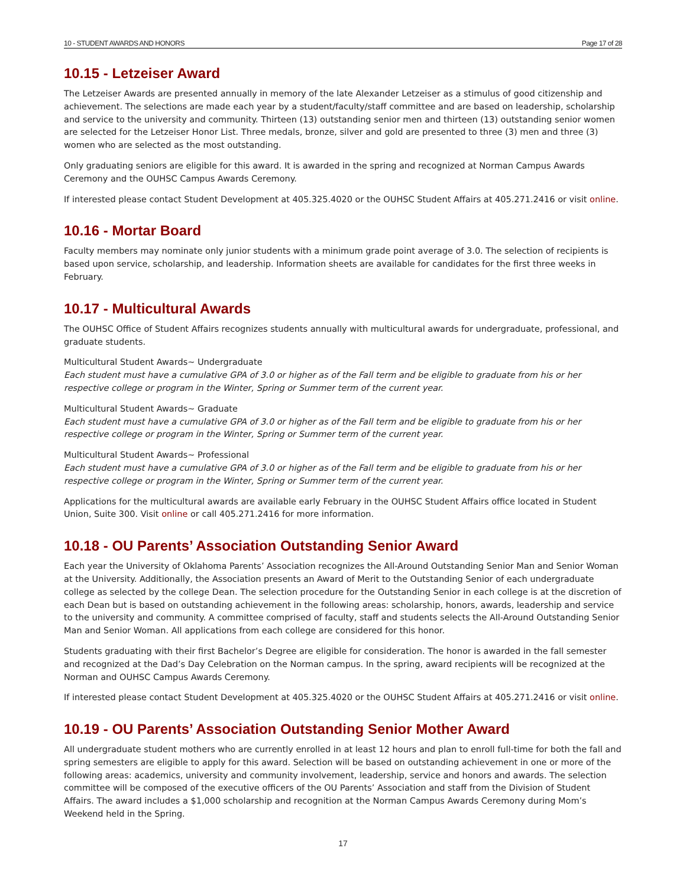10 - STUDENT AWARDS AND HONORS Page 17 of 28
10.15 - Letzeiser Award
The Letzeiser Awards are presented annually in memory of the late Alexander Letzeiser as a stimulus of good citizenship and achievement. The selections are made each year by a student/faculty/staff committee and are based on leadership, scholarship and service to the university and community. Thirteen (13) outstanding senior men and thirteen (13) outstanding senior women are selected for the Letzeiser Honor List. Three medals, bronze, silver and gold are presented to three (3) men and three (3) women who are selected as the most outstanding.
Only graduating seniors are eligible for this award. It is awarded in the spring and recognized at Norman Campus Awards Ceremony and the OUHSC Campus Awards Ceremony.
If interested please contact Student Development at 405.325.4020 or the OUHSC Student Affairs at 405.271.2416 or visit online.
10.16 - Mortar Board
Faculty members may nominate only junior students with a minimum grade point average of 3.0. The selection of recipients is based upon service, scholarship, and leadership. Information sheets are available for candidates for the first three weeks in February.
10.17 - Multicultural Awards
The OUHSC Office of Student Affairs recognizes students annually with multicultural awards for undergraduate, professional, and graduate students.
Multicultural Student Awards~ Undergraduate
Each student must have a cumulative GPA of 3.0 or higher as of the Fall term and be eligible to graduate from his or her respective college or program in the Winter, Spring or Summer term of the current year.
Multicultural Student Awards~ Graduate
Each student must have a cumulative GPA of 3.0 or higher as of the Fall term and be eligible to graduate from his or her respective college or program in the Winter, Spring or Summer term of the current year.
Multicultural Student Awards~ Professional
Each student must have a cumulative GPA of 3.0 or higher as of the Fall term and be eligible to graduate from his or her respective college or program in the Winter, Spring or Summer term of the current year.
Applications for the multicultural awards are available early February in the OUHSC Student Affairs office located in Student Union, Suite 300. Visit online or call 405.271.2416 for more information.
10.18 - OU Parents’ Association Outstanding Senior Award
Each year the University of Oklahoma Parents’ Association recognizes the All-Around Outstanding Senior Man and Senior Woman at the University. Additionally, the Association presents an Award of Merit to the Outstanding Senior of each undergraduate college as selected by the college Dean. The selection procedure for the Outstanding Senior in each college is at the discretion of each Dean but is based on outstanding achievement in the following areas: scholarship, honors, awards, leadership and service to the university and community. A committee comprised of faculty, staff and students selects the All-Around Outstanding Senior Man and Senior Woman. All applications from each college are considered for this honor.
Students graduating with their first Bachelor’s Degree are eligible for consideration. The honor is awarded in the fall semester and recognized at the Dad’s Day Celebration on the Norman campus. In the spring, award recipients will be recognized at the Norman and OUHSC Campus Awards Ceremony.
If interested please contact Student Development at 405.325.4020 or the OUHSC Student Affairs at 405.271.2416 or visit online.
10.19 - OU Parents’ Association Outstanding Senior Mother Award
All undergraduate student mothers who are currently enrolled in at least 12 hours and plan to enroll full-time for both the fall and spring semesters are eligible to apply for this award. Selection will be based on outstanding achievement in one or more of the following areas: academics, university and community involvement, leadership, service and honors and awards. The selection committee will be composed of the executive officers of the OU Parents’ Association and staff from the Division of Student Affairs. The award includes a $1,000 scholarship and recognition at the Norman Campus Awards Ceremony during Mom’s Weekend held in the Spring.
17